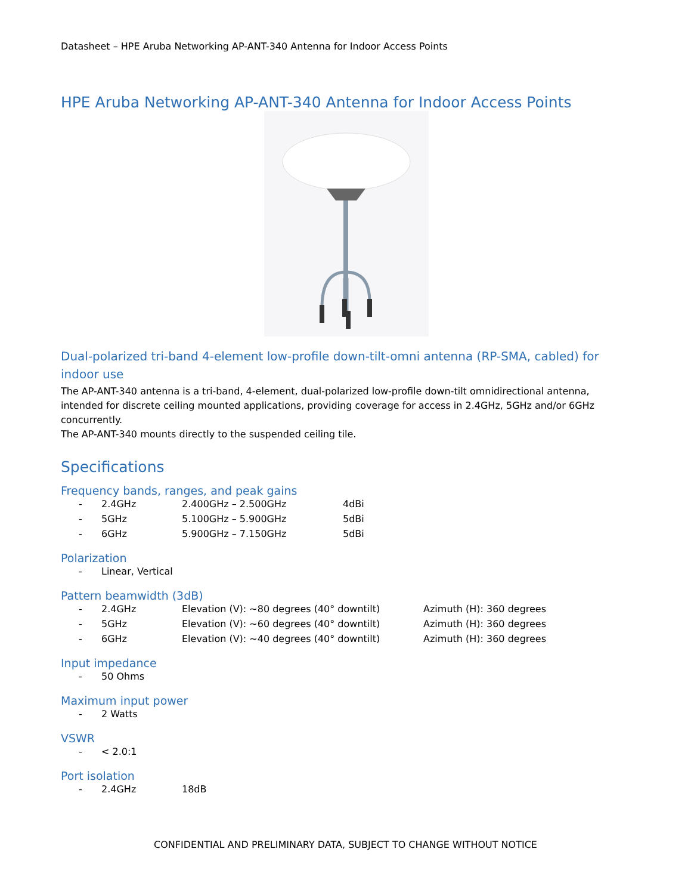Datasheet – HPE Aruba Networking AP-ANT-340 Antenna for Indoor Access Points
HPE Aruba Networking AP-ANT-340 Antenna for Indoor Access Points
Dual-polarized tri-band 4-element low-profile down-tilt-omni antenna (RP-SMA, cabled) for indoor use
The AP-ANT-340 antenna is a tri-band, 4-element, dual-polarized low-profile down-tilt omnidirectional antenna, intended for discrete ceiling mounted applications, providing coverage for access in 2.4GHz, 5GHz and/or 6GHz concurrently.
The AP-ANT-340 mounts directly to the suspended ceiling tile.
Specifications
Frequency bands, ranges, and peak gains
| - | 2.4GHz | 2.400GHz – 2.500GHz | 4dBi |
| - | 5GHz | 5.100GHz – 5.900GHz | 5dBi |
| - | 6GHz | 5.900GHz – 7.150GHz | 5dBi |
Polarization
| - | Linear, Vertical |
Pattern beamwidth (3dB)
| - | 2.4GHz | Elevation (V): ~80 degrees (40° downtilt) | Azimuth (H): 360 degrees |
| - | 5GHz | Elevation (V): ~60 degrees (40° downtilt) | Azimuth (H): 360 degrees |
| - | 6GHz | Elevation (V): ~40 degrees (40° downtilt) | Azimuth (H): 360 degrees |
Input impedance
| - | 50 Ohms |
Maximum input power
| - | 2 Watts |
VSWR
| - | < 2.0:1 |
Port isolation
| - | 2.4GHz | 18dB |
CONFIDENTIAL AND PRELIMINARY DATA, SUBJECT TO CHANGE WITHOUT NOTICE